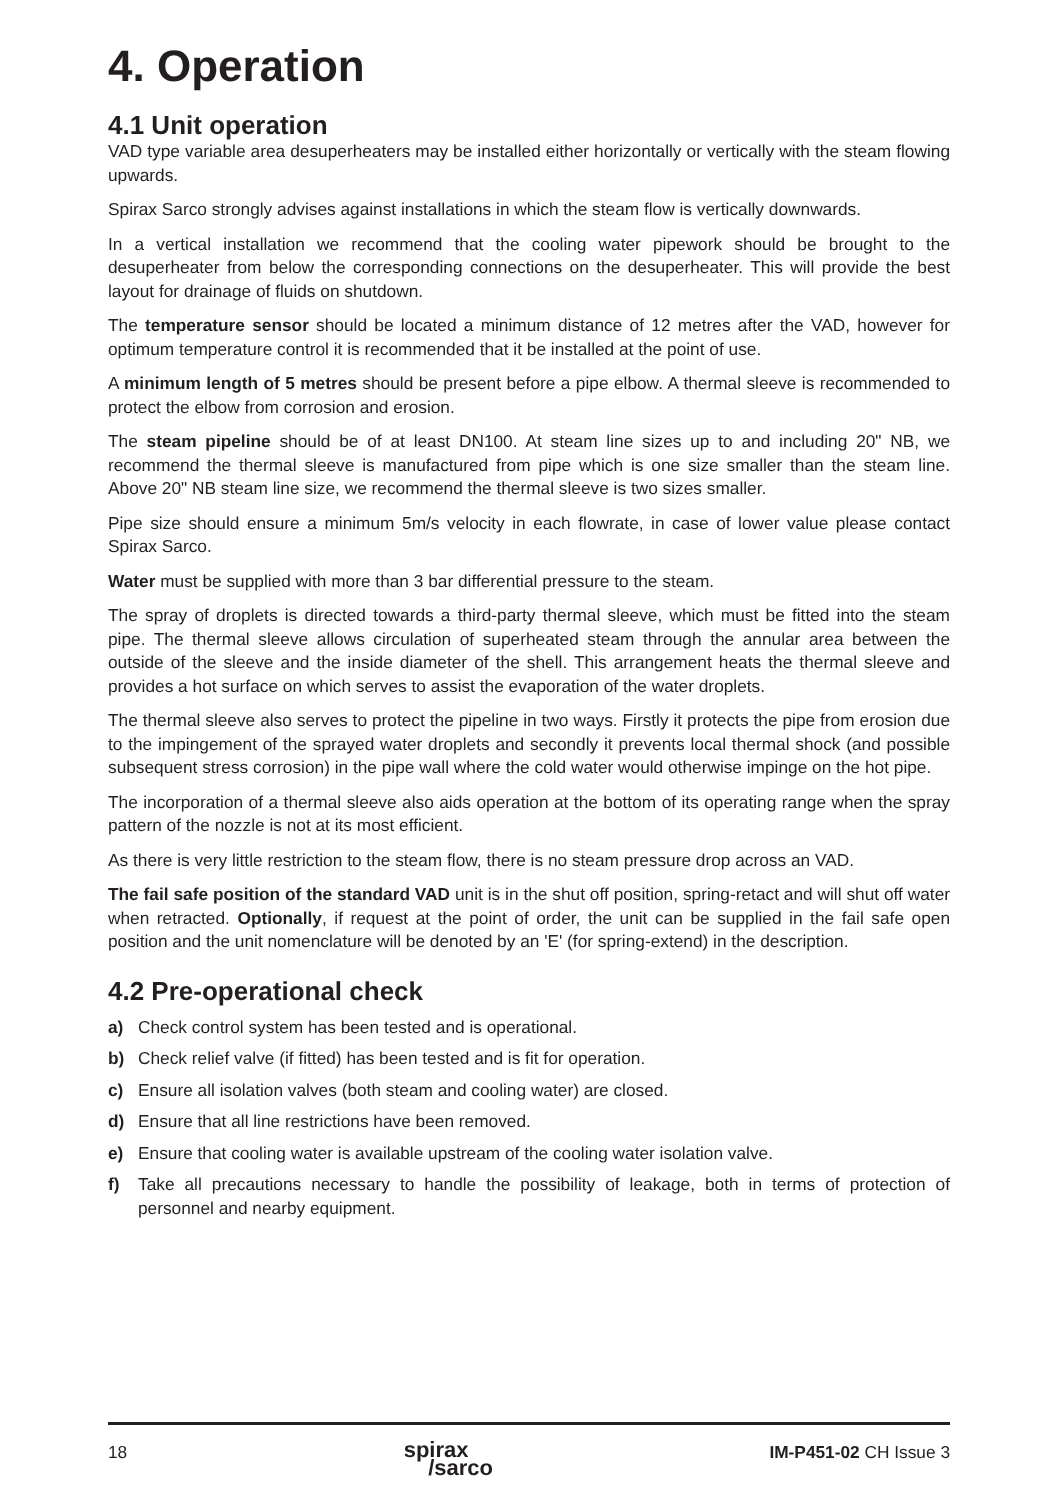4. Operation
4.1 Unit operation
VAD type variable area desuperheaters may be installed either horizontally or vertically with the steam flowing upwards.
Spirax Sarco strongly advises against installations in which the steam flow is vertically downwards.
In a vertical installation we recommend that the cooling water pipework should be brought to the desuperheater from below the corresponding connections on the desuperheater. This will provide the best layout for drainage of fluids on shutdown.
The temperature sensor should be located a minimum distance of 12 metres after the VAD, however for optimum temperature control it is recommended that it be installed at the point of use.
A minimum length of 5 metres should be present before a pipe elbow. A thermal sleeve is recommended to protect the elbow from corrosion and erosion.
The steam pipeline should be of at least DN100. At steam line sizes up to and including 20" NB, we recommend the thermal sleeve is manufactured from pipe which is one size smaller than the steam line. Above 20" NB steam line size, we recommend the thermal sleeve is two sizes smaller.
Pipe size should ensure a minimum 5m/s velocity in each flowrate, in case of lower value please contact Spirax Sarco.
Water must be supplied with more than 3 bar differential pressure to the steam.
The spray of droplets is directed towards a third-party thermal sleeve, which must be fitted into the steam pipe. The thermal sleeve allows circulation of superheated steam through the annular area between the outside of the sleeve and the inside diameter of the shell. This arrangement heats the thermal sleeve and provides a hot surface on which serves to assist the evaporation of the water droplets.
The thermal sleeve also serves to protect the pipeline in two ways. Firstly it protects the pipe from erosion due to the impingement of the sprayed water droplets and secondly it prevents local thermal shock (and possible subsequent stress corrosion) in the pipe wall where the cold water would otherwise impinge on the hot pipe.
The incorporation of a thermal sleeve also aids operation at the bottom of its operating range when the spray pattern of the nozzle is not at its most efficient.
As there is very little restriction to the steam flow, there is no steam pressure drop across an VAD.
The fail safe position of the standard VAD unit is in the shut off position, spring-retact and will shut off water when retracted. Optionally, if request at the point of order, the unit can be supplied in the fail safe open position and the unit nomenclature will be denoted by an 'E' (for spring-extend) in the description.
4.2 Pre-operational check
a) Check control system has been tested and is operational.
b) Check relief valve (if fitted) has been tested and is fit for operation.
c) Ensure all isolation valves (both steam and cooling water) are closed.
d) Ensure that all line restrictions have been removed.
e) Ensure that cooling water is available upstream of the cooling water isolation valve.
f) Take all precautions necessary to handle the possibility of leakage, both in terms of protection of personnel and nearby equipment.
18 spirax
/sarco IM-P451-02 CH Issue 3